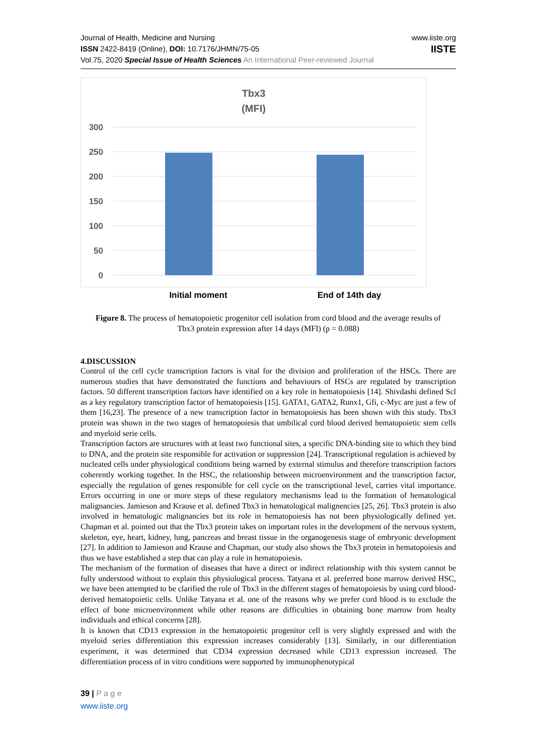Journal of Health, Medicine and Nursing
ISSN 2422-8419 (Online), DOI: 10.7176/JHMN/75-05
Vol.75, 2020 Special Issue of Health Sciences An International Peer-reviewed Journal
www.iiste.org
IISTE
Tbx3
(MFI)
300
250
200
150
100
50
0
Initial moment End of 14th day
Figure 8. The process of hematopoietic progenitor cell isolation from cord blood and the average results of Tbx3 protein expression after 14 days (MFI) (p = 0.088)
4.DISCUSSION
Control of the cell cycle transcription factors is vital for the division and proliferation of the HSCs. There are numerous studies that have demonstrated the functions and behaviours of HSCs are regulated by transcription factors. 50 different transcription factors have identified on a key role in hematopoiesis [14]. Shivdashi defined Scl as a key regulatory transcription factor of hematopoiesis [15]. GATA1, GATA2, Runx1, Gfi, c-Myc are just a few of them [16,23]. The presence of a new transcription factor in hematopoiesis has been shown with this study. Tbx3 protein was shown in the two stages of hematopoiesis that umbilical cord blood derived hematopoietic stem cells and myeloid serie cells.
Transcription factors are structures with at least two functional sites, a specific DNA-binding site to which they bind to DNA, and the protein site responsible for activation or suppression [24]. Transcriptional regulation is achieved by nucleated cells under physiological conditions being warned by external stimulus and therefore transcription factors coherently working together. In the HSC, the relationship between microenvironment and the transcription factor, especially the regulation of genes responsible for cell cycle on the transcriptional level, carries vital importance. Errors occurring in one or more steps of these regulatory mechanisms lead to the formation of hematological malignancies. Jamieson and Krause et al. defined Tbx3 in hematological malignencies [25, 26]. Tbx3 protein is also involved in hematologic malignancies but its role in hematopoiesis has not been physiologically defined yet. Chapman et al. pointed out that the Tbx3 protein takes on important roles in the development of the nervous system, skeleton, eye, heart, kidney, lung, pancreas and breast tissue in the organogenesis stage of embryonic development [27]. In addition to Jamieson and Krause and Chapman, our study also shows the Tbx3 protein in hematopoiesis and thus we have established a step that can play a role in hematopoiesis.
The mechanism of the formation of diseases that have a direct or indirect relationship with this system cannot be fully understood without to explain this physiological process. Tatyana et al. preferred bone marrow derived HSC, we have been attempted to be clarified the role of Tbx3 in the different stages of hematopoiesis by using cord blood-derived hematopoietic cells. Unlike Tatyana et al. one of the reasons why we prefer cord blood is to exclude the effect of bone microenvironment while other reasons are difficulties in obtaining bone marrow from healty individuals and ethical concerns [28].
It is known that CD13 expression in the hematopoietic progenitor cell is very slightly expressed and with the myeloid series differentiation this expression increases considerably [13]. Similarly, in our differentiation experiment, it was determined that CD34 expression decreased while CD13 expression increased. The differentiation process of in vitro conditions were supported by immunophenotypical
39 | P a g e
www.iiste.org